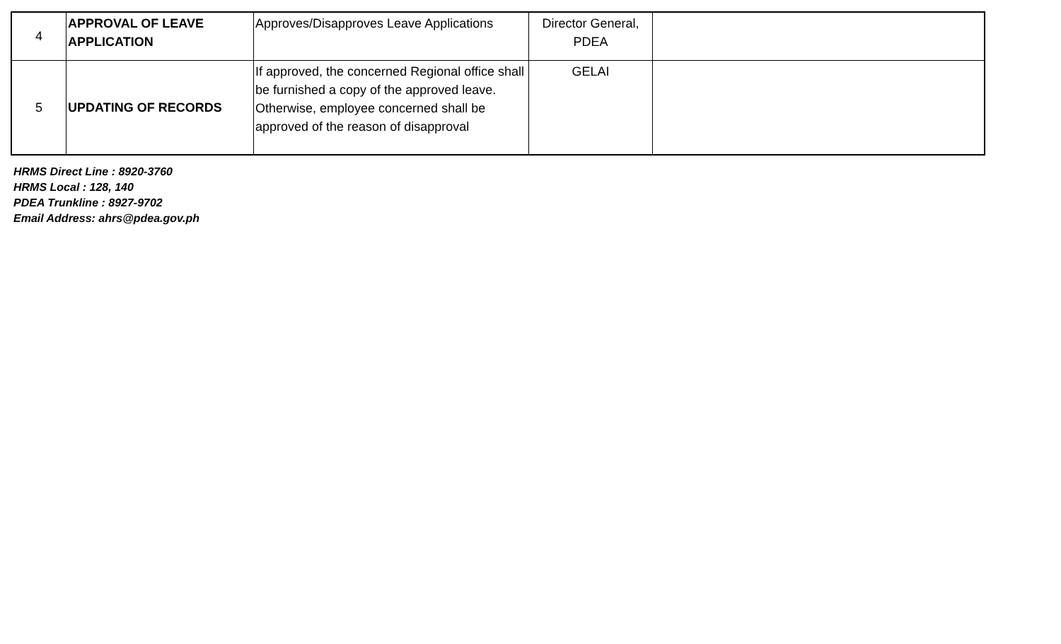| 4 | APPROVAL OF LEAVE APPLICATION | Approves/Disapproves Leave Applications | Director General, PDEA | |
| 5 | UPDATING OF RECORDS | If approved, the concerned Regional office shall be furnished a copy of the approved leave. Otherwise, employee concerned shall be approved of the reason of disapproval | GELAI | |
HRMS Direct Line : 8920-3760
HRMS Local : 128, 140
PDEA Trunkline : 8927-9702
Email Address: ahrs@pdea.gov.ph